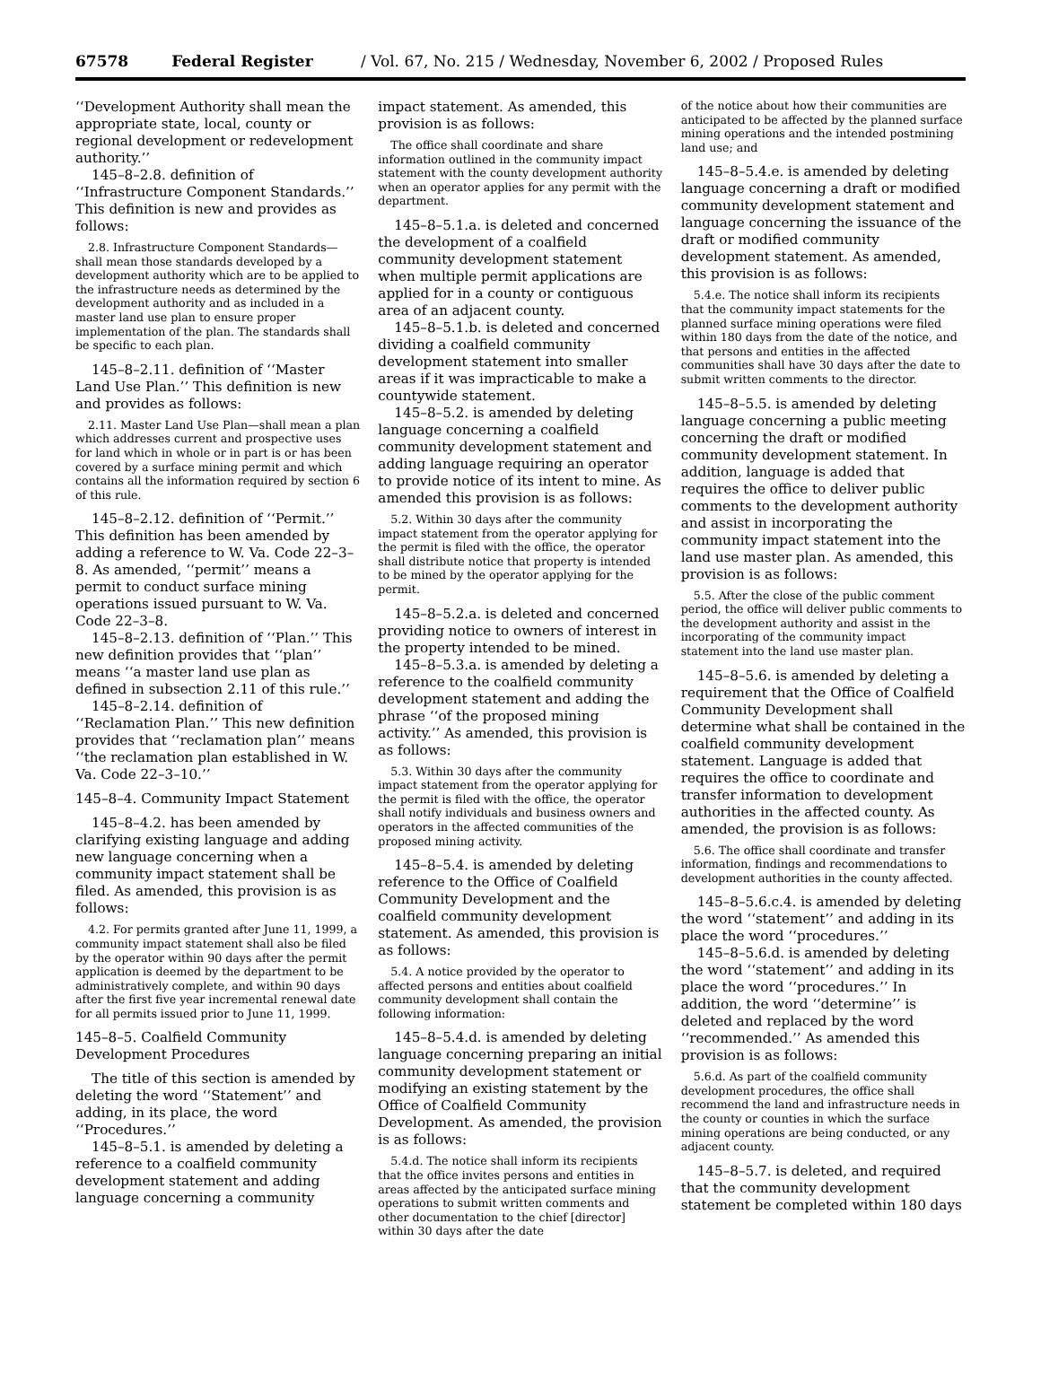67578 Federal Register / Vol. 67, No. 215 / Wednesday, November 6, 2002 / Proposed Rules
‘‘Development Authority shall mean the appropriate state, local, county or regional development or redevelopment authority.’’
145–8–2.8. definition of ‘‘Infrastructure Component Standards.’’ This definition is new and provides as follows:
2.8. Infrastructure Component Standards—shall mean those standards developed by a development authority which are to be applied to the infrastructure needs as determined by the development authority and as included in a master land use plan to ensure proper implementation of the plan. The standards shall be specific to each plan.
145–8–2.11. definition of ‘‘Master Land Use Plan.’’ This definition is new and provides as follows:
2.11. Master Land Use Plan—shall mean a plan which addresses current and prospective uses for land which in whole or in part is or has been covered by a surface mining permit and which contains all the information required by section 6 of this rule.
145–8–2.12. definition of ‘‘Permit.’’ This definition has been amended by adding a reference to W. Va. Code 22–3–8. As amended, ‘‘permit’’ means a permit to conduct surface mining operations issued pursuant to W. Va. Code 22–3–8.
145–8–2.13. definition of ‘‘Plan.’’ This new definition provides that ‘‘plan’’ means ‘‘a master land use plan as defined in subsection 2.11 of this rule.’’
145–8–2.14. definition of ‘‘Reclamation Plan.’’ This new definition provides that ‘‘reclamation plan’’ means ‘‘the reclamation plan established in W. Va. Code 22–3–10.’’
145–8–4. Community Impact Statement
145–8–4.2. has been amended by clarifying existing language and adding new language concerning when a community impact statement shall be filed. As amended, this provision is as follows:
4.2. For permits granted after June 11, 1999, a community impact statement shall also be filed by the operator within 90 days after the permit application is deemed by the department to be administratively complete, and within 90 days after the first five year incremental renewal date for all permits issued prior to June 11, 1999.
145–8–5. Coalfield Community Development Procedures
The title of this section is amended by deleting the word ‘‘Statement’’ and adding, in its place, the word ‘‘Procedures.’’
145–8–5.1. is amended by deleting a reference to a coalfield community development statement and adding language concerning a community
impact statement. As amended, this provision is as follows:
The office shall coordinate and share information outlined in the community impact statement with the county development authority when an operator applies for any permit with the department.
145–8–5.1.a. is deleted and concerned the development of a coalfield community development statement when multiple permit applications are applied for in a county or contiguous area of an adjacent county.
145–8–5.1.b. is deleted and concerned dividing a coalfield community development statement into smaller areas if it was impracticable to make a countywide statement.
145–8–5.2. is amended by deleting language concerning a coalfield community development statement and adding language requiring an operator to provide notice of its intent to mine. As amended this provision is as follows:
5.2. Within 30 days after the community impact statement from the operator applying for the permit is filed with the office, the operator shall distribute notice that property is intended to be mined by the operator applying for the permit.
145–8–5.2.a. is deleted and concerned providing notice to owners of interest in the property intended to be mined.
145–8–5.3.a. is amended by deleting a reference to the coalfield community development statement and adding the phrase ‘‘of the proposed mining activity.’’ As amended, this provision is as follows:
5.3. Within 30 days after the community impact statement from the operator applying for the permit is filed with the office, the operator shall notify individuals and business owners and operators in the affected communities of the proposed mining activity.
145–8–5.4. is amended by deleting reference to the Office of Coalfield Community Development and the coalfield community development statement. As amended, this provision is as follows:
5.4. A notice provided by the operator to affected persons and entities about coalfield community development shall contain the following information:
145–8–5.4.d. is amended by deleting language concerning preparing an initial community development statement or modifying an existing statement by the Office of Coalfield Community Development. As amended, the provision is as follows:
5.4.d. The notice shall inform its recipients that the office invites persons and entities in areas affected by the anticipated surface mining operations to submit written comments and other documentation to the chief [director] within 30 days after the date
of the notice about how their communities are anticipated to be affected by the planned surface mining operations and the intended postmining land use; and
145–8–5.4.e. is amended by deleting language concerning a draft or modified community development statement and language concerning the issuance of the draft or modified community development statement. As amended, this provision is as follows:
5.4.e. The notice shall inform its recipients that the community impact statements for the planned surface mining operations were filed within 180 days from the date of the notice, and that persons and entities in the affected communities shall have 30 days after the date to submit written comments to the director.
145–8–5.5. is amended by deleting language concerning a public meeting concerning the draft or modified community development statement. In addition, language is added that requires the office to deliver public comments to the development authority and assist in incorporating the community impact statement into the land use master plan. As amended, this provision is as follows:
5.5. After the close of the public comment period, the office will deliver public comments to the development authority and assist in the incorporating of the community impact statement into the land use master plan.
145–8–5.6. is amended by deleting a requirement that the Office of Coalfield Community Development shall determine what shall be contained in the coalfield community development statement. Language is added that requires the office to coordinate and transfer information to development authorities in the affected county. As amended, the provision is as follows:
5.6. The office shall coordinate and transfer information, findings and recommendations to development authorities in the county affected.
145–8–5.6.c.4. is amended by deleting the word ‘‘statement’’ and adding in its place the word ‘‘procedures.’’
145–8–5.6.d. is amended by deleting the word ‘‘statement’’ and adding in its place the word ‘‘procedures.’’ In addition, the word ‘‘determine’’ is deleted and replaced by the word ‘‘recommended.’’ As amended this provision is as follows:
5.6.d. As part of the coalfield community development procedures, the office shall recommend the land and infrastructure needs in the county or counties in which the surface mining operations are being conducted, or any adjacent county.
145–8–5.7. is deleted, and required that the community development statement be completed within 180 days